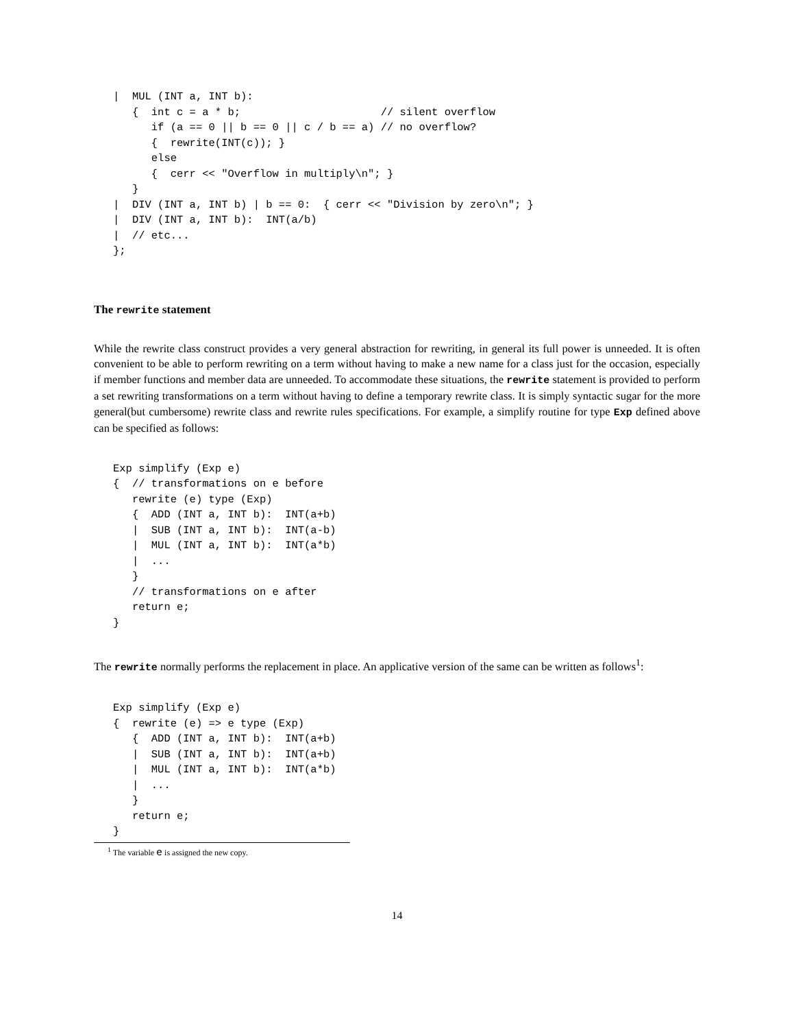|  MUL (INT a, INT b):
   {  int c = a * b;                      // silent overflow
      if (a == 0 || b == 0 || c / b == a) // no overflow?
      {  rewrite(INT(c)); }
      else
      {  cerr << "Overflow in multiply\n"; }
   }
|  DIV (INT a, INT b) | b == 0:  { cerr << "Division by zero\n"; }
|  DIV (INT a, INT b):  INT(a/b)
|  // etc...
};
The rewrite statement
While the rewrite class construct provides a very general abstraction for rewriting, in general its full power is unneeded. It is often convenient to be able to perform rewriting on a term without having to make a new name for a class just for the occasion, especially if member functions and member data are unneeded. To accommodate these situations, the rewrite statement is provided to perform a set rewriting transformations on a term without having to define a temporary rewrite class. It is simply syntactic sugar for the more general(but cumbersome) rewrite class and rewrite rules specifications. For example, a simplify routine for type Exp defined above can be specified as follows:
Exp simplify (Exp e)
{  // transformations on e before
   rewrite (e) type (Exp)
   {  ADD (INT a, INT b):  INT(a+b)
   |  SUB (INT a, INT b):  INT(a-b)
   |  MUL (INT a, INT b):  INT(a*b)
   |  ...
   }
   // transformations on e after
   return e;
}
The rewrite normally performs the replacement in place. An applicative version of the same can be written as follows<sup>1</sup>:
Exp simplify (Exp e)
{  rewrite (e) => e type (Exp)
   {  ADD (INT a, INT b):  INT(a+b)
   |  SUB (INT a, INT b):  INT(a+b)
   |  MUL (INT a, INT b):  INT(a*b)
   |  ...
   }
   return e;
}
<sup>1</sup> The variable e is assigned the new copy.
14